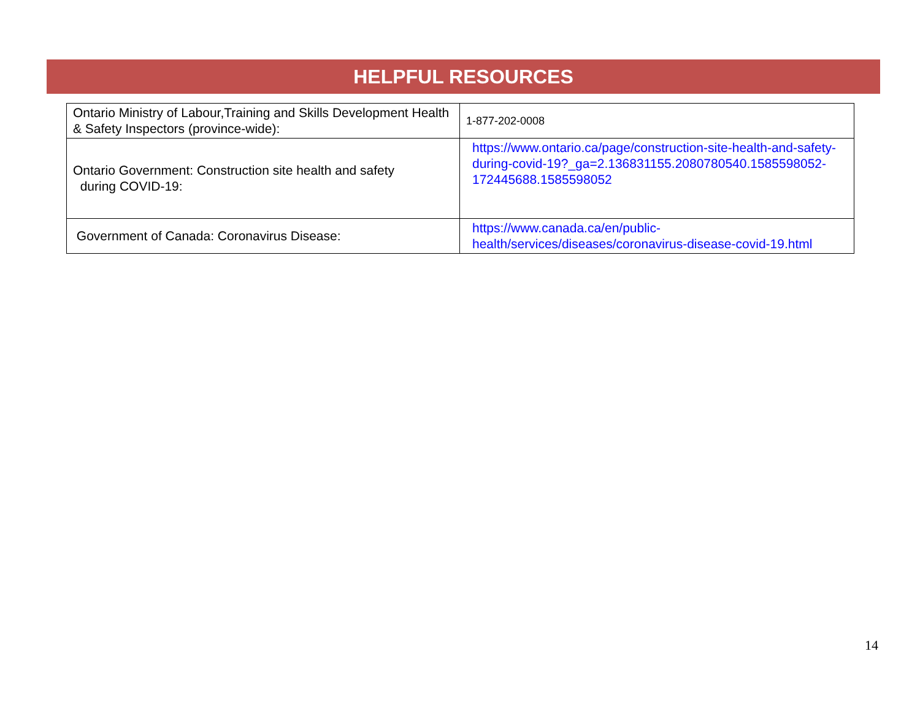HELPFUL RESOURCES
| Ontario Ministry of Labour,Training and Skills Development Health & Safety Inspectors (province-wide): | 1-877-202-0008 |
| Ontario Government: Construction site health and safety during COVID-19: | https://www.ontario.ca/page/construction-site-health-and-safety-during-covid-19?_ga=2.136831155.2080780540.1585598052-172445688.1585598052 |
| Government of Canada: Coronavirus Disease: | https://www.canada.ca/en/public-health/services/diseases/coronavirus-disease-covid-19.html |
14